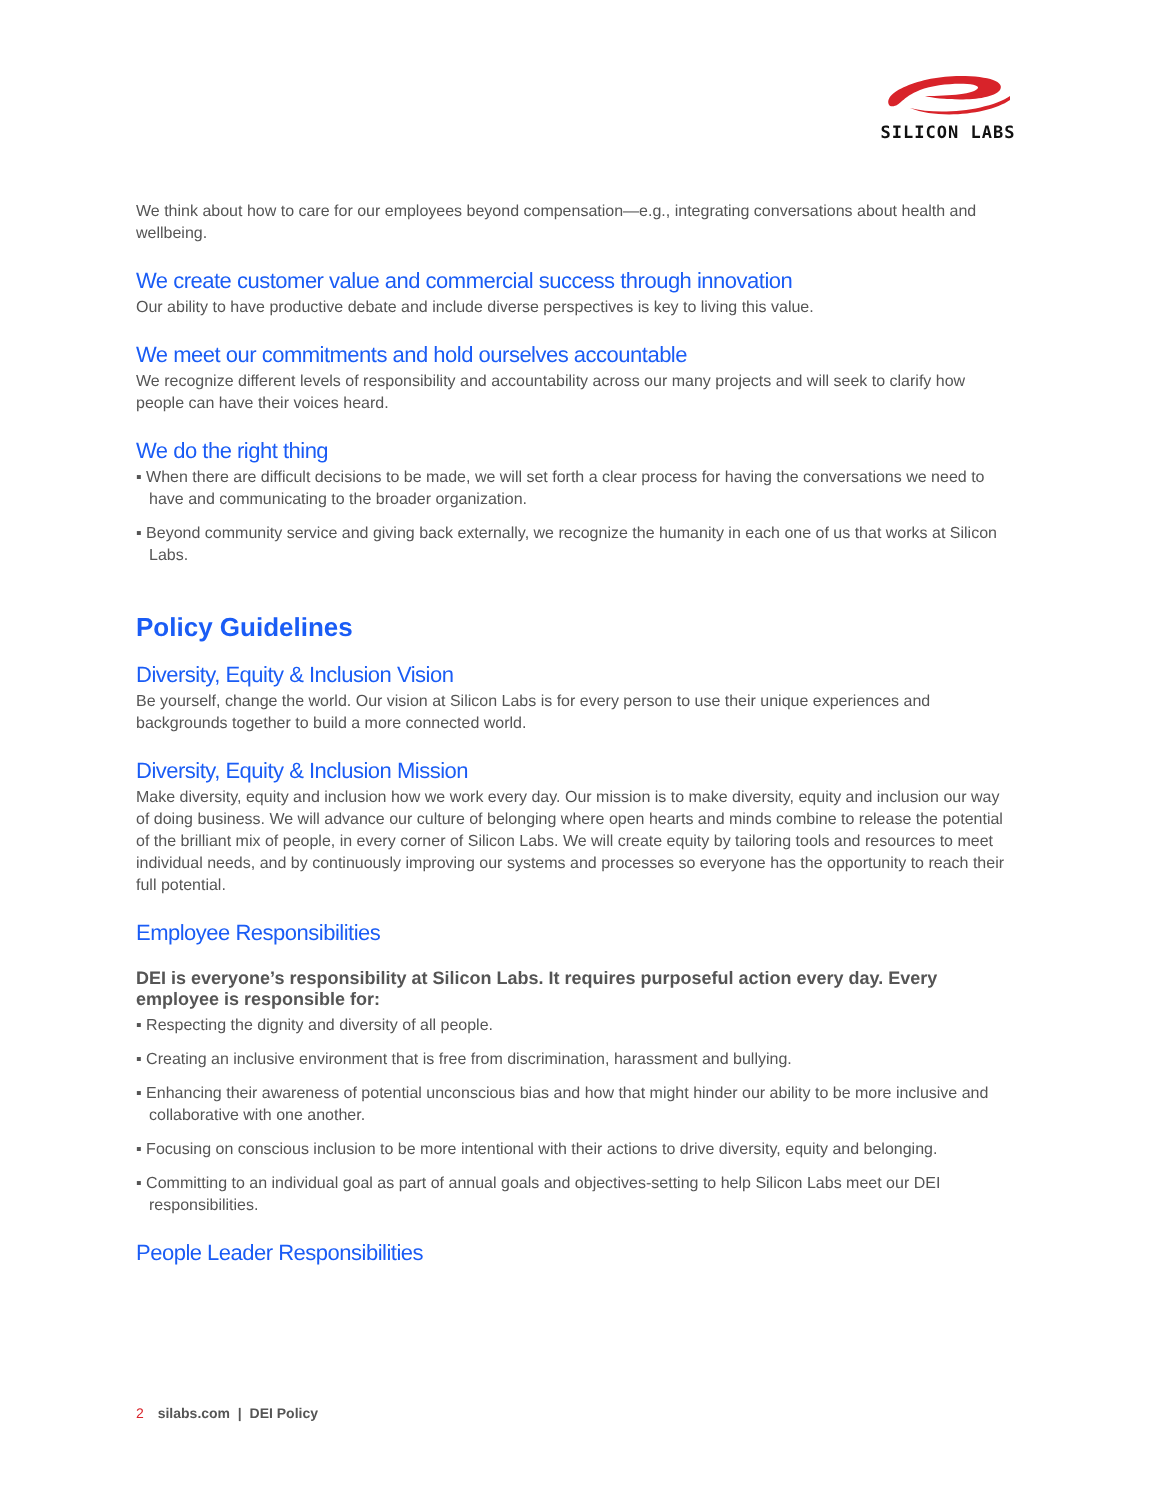SILICON LABS
We think about how to care for our employees beyond compensation—e.g., integrating conversations about health and wellbeing.
We create customer value and commercial success through innovation
Our ability to have productive debate and include diverse perspectives is key to living this value.
We meet our commitments and hold ourselves accountable
We recognize different levels of responsibility and accountability across our many projects and will seek to clarify how people can have their voices heard.
We do the right thing
▪ When there are difficult decisions to be made, we will set forth a clear process for having the conversations we need to have and communicating to the broader organization.
▪ Beyond community service and giving back externally, we recognize the humanity in each one of us that works at Silicon Labs.
Policy Guidelines
Diversity, Equity & Inclusion Vision
Be yourself, change the world. Our vision at Silicon Labs is for every person to use their unique experiences and backgrounds together to build a more connected world.
Diversity, Equity & Inclusion Mission
Make diversity, equity and inclusion how we work every day. Our mission is to make diversity, equity and inclusion our way of doing business. We will advance our culture of belonging where open hearts and minds combine to release the potential of the brilliant mix of people, in every corner of Silicon Labs. We will create equity by tailoring tools and resources to meet individual needs, and by continuously improving our systems and processes so everyone has the opportunity to reach their full potential.
Employee Responsibilities
DEI is everyone’s responsibility at Silicon Labs. It requires purposeful action every day. Every employee is responsible for:
▪ Respecting the dignity and diversity of all people.
▪ Creating an inclusive environment that is free from discrimination, harassment and bullying.
▪ Enhancing their awareness of potential unconscious bias and how that might hinder our ability to be more inclusive and collaborative with one another.
▪ Focusing on conscious inclusion to be more intentional with their actions to drive diversity, equity and belonging.
▪ Committing to an individual goal as part of annual goals and objectives-setting to help Silicon Labs meet our DEI responsibilities.
People Leader Responsibilities
2 silabs.com | DEI Policy